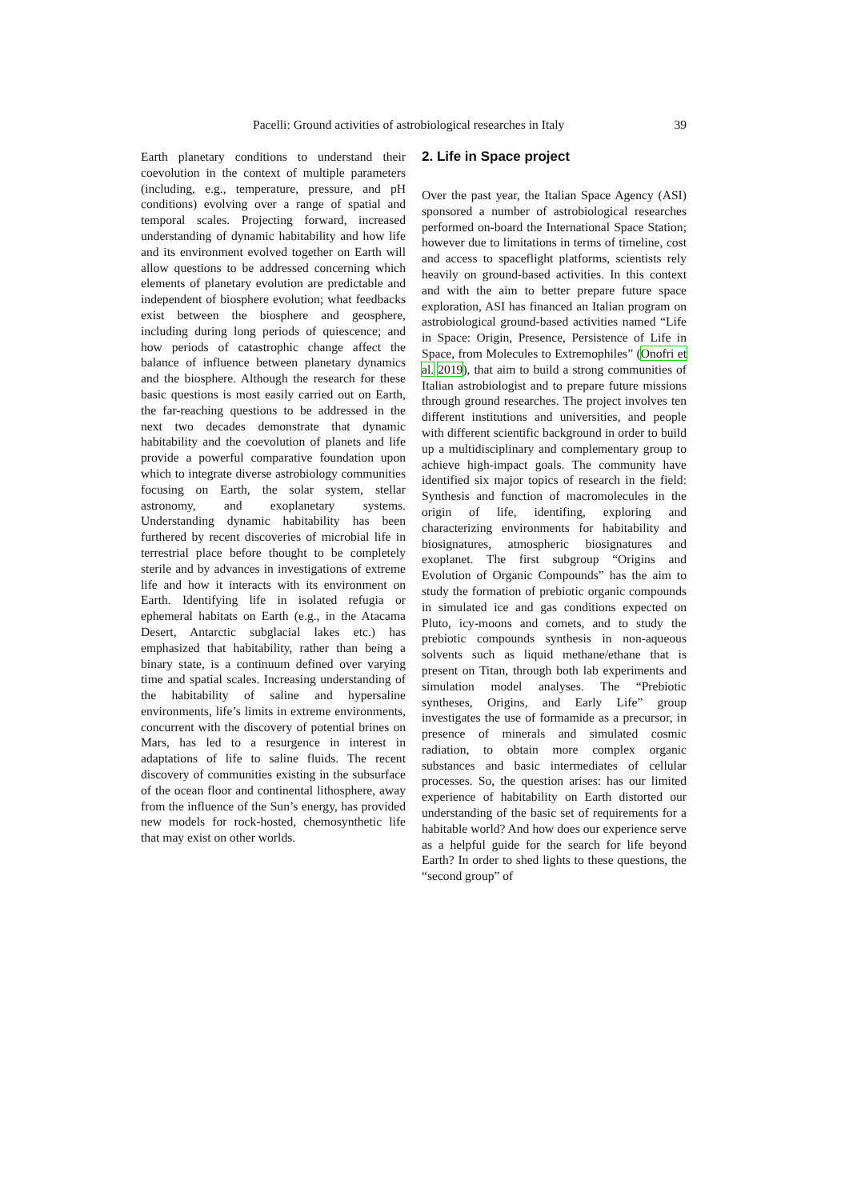Pacelli: Ground activities of astrobiological researches in Italy 39
Earth planetary conditions to understand their coevolution in the context of multiple parameters (including, e.g., temperature, pressure, and pH conditions) evolving over a range of spatial and temporal scales. Projecting forward, increased understanding of dynamic habitability and how life and its environment evolved together on Earth will allow questions to be addressed concerning which elements of planetary evolution are predictable and independent of biosphere evolution; what feedbacks exist between the biosphere and geosphere, including during long periods of quiescence; and how periods of catastrophic change affect the balance of influence between planetary dynamics and the biosphere. Although the research for these basic questions is most easily carried out on Earth, the far-reaching questions to be addressed in the next two decades demonstrate that dynamic habitability and the coevolution of planets and life provide a powerful comparative foundation upon which to integrate diverse astrobiology communities focusing on Earth, the solar system, stellar astronomy, and exoplanetary systems. Understanding dynamic habitability has been furthered by recent discoveries of microbial life in terrestrial place before thought to be completely sterile and by advances in investigations of extreme life and how it interacts with its environment on Earth. Identifying life in isolated refugia or ephemeral habitats on Earth (e.g., in the Atacama Desert, Antarctic subglacial lakes etc.) has emphasized that habitability, rather than being a binary state, is a continuum defined over varying time and spatial scales. Increasing understanding of the habitability of saline and hypersaline environments, life’s limits in extreme environments, concurrent with the discovery of potential brines on Mars, has led to a resurgence in interest in adaptations of life to saline fluids. The recent discovery of communities existing in the subsurface of the ocean floor and continental lithosphere, away from the influence of the Sun’s energy, has provided new models for rock-hosted, chemosynthetic life that may exist on other worlds.
2. Life in Space project
Over the past year, the Italian Space Agency (ASI) sponsored a number of astrobiological researches performed on-board the International Space Station; however due to limitations in terms of timeline, cost and access to spaceflight platforms, scientists rely heavily on ground-based activities. In this context and with the aim to better prepare future space exploration, ASI has financed an Italian program on astrobiological ground-based activities named “Life in Space: Origin, Presence, Persistence of Life in Space, from Molecules to Extremophiles” (Onofri et al. 2019), that aim to build a strong communities of Italian astrobiologist and to prepare future missions through ground researches. The project involves ten different institutions and universities, and people with different scientific background in order to build up a multidisciplinary and complementary group to achieve high-impact goals. The community have identified six major topics of research in the field: Synthesis and function of macromolecules in the origin of life, identifing, exploring and characterizing environments for habitability and biosignatures, atmospheric biosignatures and exoplanet. The first subgroup “Origins and Evolution of Organic Compounds” has the aim to study the formation of prebiotic organic compounds in simulated ice and gas conditions expected on Pluto, icy-moons and comets, and to study the prebiotic compounds synthesis in non-aqueous solvents such as liquid methane/ethane that is present on Titan, through both lab experiments and simulation model analyses. The “Prebiotic syntheses, Origins, and Early Life” group investigates the use of formamide as a precursor, in presence of minerals and simulated cosmic radiation, to obtain more complex organic substances and basic intermediates of cellular processes. So, the question arises: has our limited experience of habitability on Earth distorted our understanding of the basic set of requirements for a habitable world? And how does our experience serve as a helpful guide for the search for life beyond Earth? In order to shed lights to these questions, the “second group” of